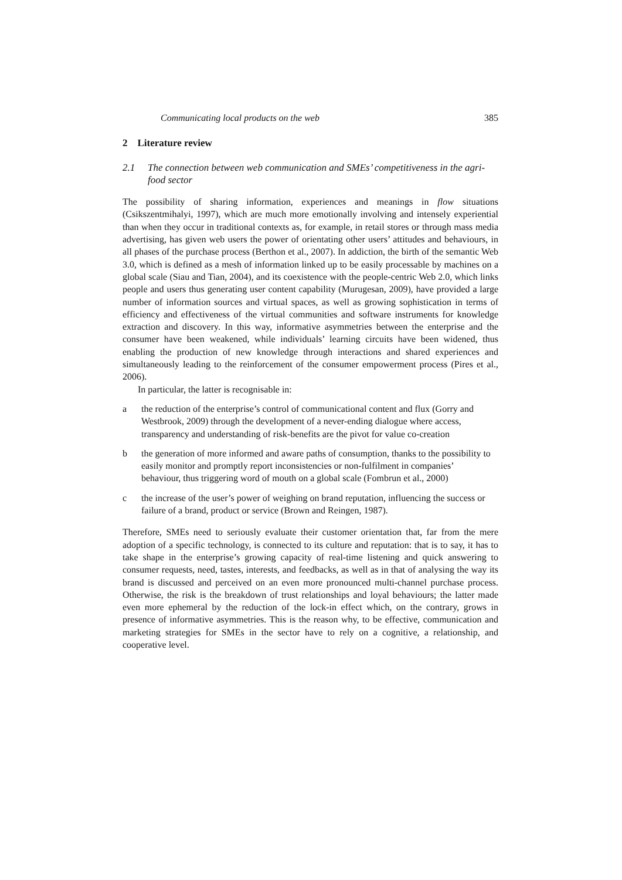Communicating local products on the web 385
2 Literature review
2.1 The connection between web communication and SMEs’ competitiveness in the agri-food sector
The possibility of sharing information, experiences and meanings in flow situations (Csikszentmihalyi, 1997), which are much more emotionally involving and intensely experiential than when they occur in traditional contexts as, for example, in retail stores or through mass media advertising, has given web users the power of orientating other users’ attitudes and behaviours, in all phases of the purchase process (Berthon et al., 2007). In addiction, the birth of the semantic Web 3.0, which is defined as a mesh of information linked up to be easily processable by machines on a global scale (Siau and Tian, 2004), and its coexistence with the people-centric Web 2.0, which links people and users thus generating user content capability (Murugesan, 2009), have provided a large number of information sources and virtual spaces, as well as growing sophistication in terms of efficiency and effectiveness of the virtual communities and software instruments for knowledge extraction and discovery. In this way, informative asymmetries between the enterprise and the consumer have been weakened, while individuals’ learning circuits have been widened, thus enabling the production of new knowledge through interactions and shared experiences and simultaneously leading to the reinforcement of the consumer empowerment process (Pires et al., 2006).
In particular, the latter is recognisable in:
a the reduction of the enterprise’s control of communicational content and flux (Gorry and Westbrook, 2009) through the development of a never-ending dialogue where access, transparency and understanding of risk-benefits are the pivot for value co-creation
b the generation of more informed and aware paths of consumption, thanks to the possibility to easily monitor and promptly report inconsistencies or non-fulfilment in companies’ behaviour, thus triggering word of mouth on a global scale (Fombrun et al., 2000)
c the increase of the user’s power of weighing on brand reputation, influencing the success or failure of a brand, product or service (Brown and Reingen, 1987).
Therefore, SMEs need to seriously evaluate their customer orientation that, far from the mere adoption of a specific technology, is connected to its culture and reputation: that is to say, it has to take shape in the enterprise’s growing capacity of real-time listening and quick answering to consumer requests, need, tastes, interests, and feedbacks, as well as in that of analysing the way its brand is discussed and perceived on an even more pronounced multi-channel purchase process. Otherwise, the risk is the breakdown of trust relationships and loyal behaviours; the latter made even more ephemeral by the reduction of the lock-in effect which, on the contrary, grows in presence of informative asymmetries. This is the reason why, to be effective, communication and marketing strategies for SMEs in the sector have to rely on a cognitive, a relationship, and cooperative level.